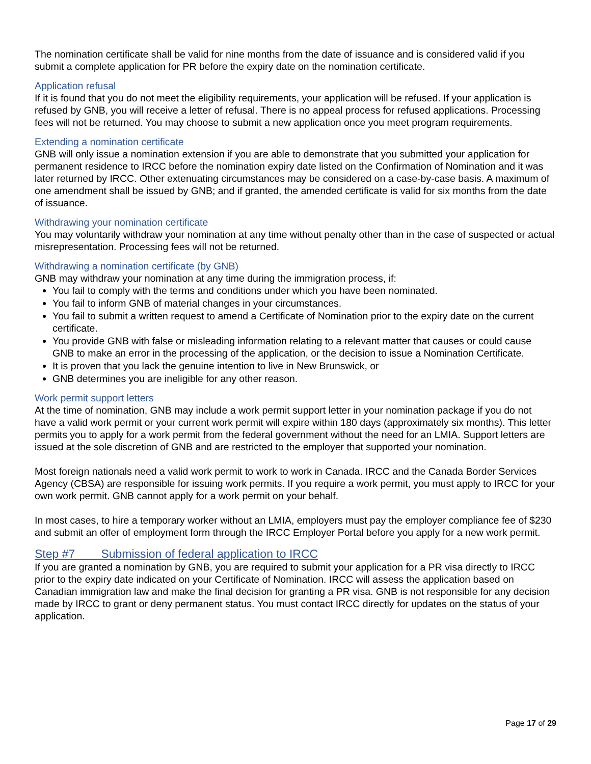The nomination certificate shall be valid for nine months from the date of issuance and is considered valid if you submit a complete application for PR before the expiry date on the nomination certificate.
Application refusal
If it is found that you do not meet the eligibility requirements, your application will be refused. If your application is refused by GNB, you will receive a letter of refusal. There is no appeal process for refused applications. Processing fees will not be returned. You may choose to submit a new application once you meet program requirements.
Extending a nomination certificate
GNB will only issue a nomination extension if you are able to demonstrate that you submitted your application for permanent residence to IRCC before the nomination expiry date listed on the Confirmation of Nomination and it was later returned by IRCC. Other extenuating circumstances may be considered on a case-by-case basis. A maximum of one amendment shall be issued by GNB; and if granted, the amended certificate is valid for six months from the date of issuance.
Withdrawing your nomination certificate
You may voluntarily withdraw your nomination at any time without penalty other than in the case of suspected or actual misrepresentation. Processing fees will not be returned.
Withdrawing a nomination certificate (by GNB)
GNB may withdraw your nomination at any time during the immigration process, if:
You fail to comply with the terms and conditions under which you have been nominated.
You fail to inform GNB of material changes in your circumstances.
You fail to submit a written request to amend a Certificate of Nomination prior to the expiry date on the current certificate.
You provide GNB with false or misleading information relating to a relevant matter that causes or could cause GNB to make an error in the processing of the application, or the decision to issue a Nomination Certificate.
It is proven that you lack the genuine intention to live in New Brunswick, or
GNB determines you are ineligible for any other reason.
Work permit support letters
At the time of nomination, GNB may include a work permit support letter in your nomination package if you do not have a valid work permit or your current work permit will expire within 180 days (approximately six months). This letter permits you to apply for a work permit from the federal government without the need for an LMIA. Support letters are issued at the sole discretion of GNB and are restricted to the employer that supported your nomination.
Most foreign nationals need a valid work permit to work to work in Canada. IRCC and the Canada Border Services Agency (CBSA) are responsible for issuing work permits. If you require a work permit, you must apply to IRCC for your own work permit. GNB cannot apply for a work permit on your behalf.
In most cases, to hire a temporary worker without an LMIA, employers must pay the employer compliance fee of $230 and submit an offer of employment form through the IRCC Employer Portal before you apply for a new work permit.
Step #7 Submission of federal application to IRCC
If you are granted a nomination by GNB, you are required to submit your application for a PR visa directly to IRCC prior to the expiry date indicated on your Certificate of Nomination. IRCC will assess the application based on Canadian immigration law and make the final decision for granting a PR visa. GNB is not responsible for any decision made by IRCC to grant or deny permanent status. You must contact IRCC directly for updates on the status of your application.
Page 17 of 29